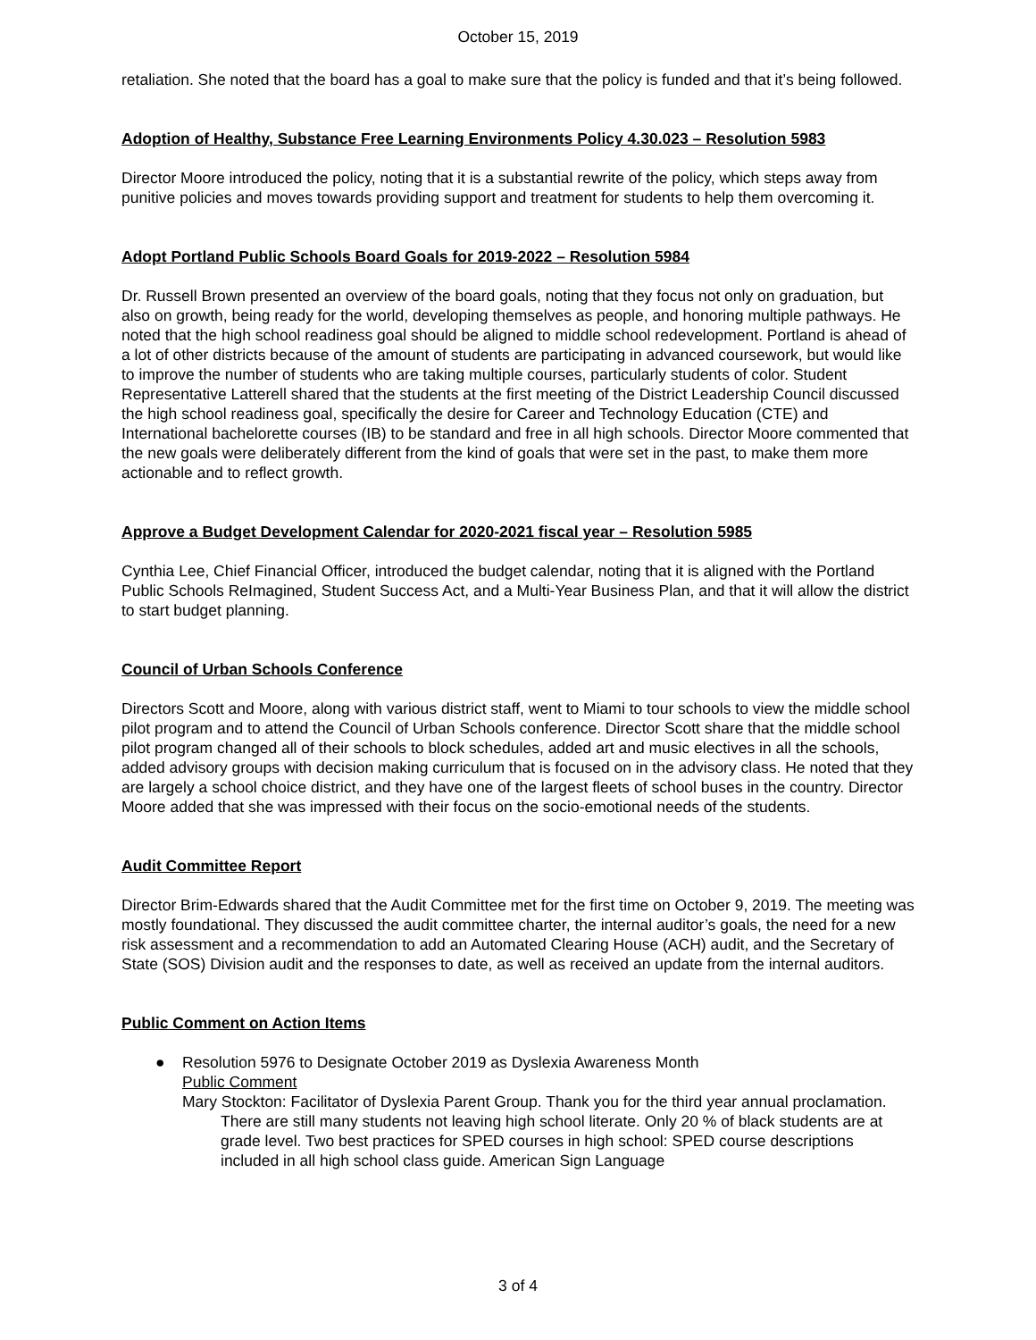October 15, 2019
retaliation. She noted that the board has a goal to make sure that the policy is funded and that it’s being followed.
Adoption of Healthy, Substance Free Learning Environments Policy 4.30.023 – Resolution 5983
Director Moore introduced the policy, noting that it is a substantial rewrite of the policy, which steps away from punitive policies and moves towards providing support and treatment for students to help them overcoming it.
Adopt Portland Public Schools Board Goals for 2019-2022 – Resolution 5984
Dr. Russell Brown presented an overview of the board goals, noting that they focus not only on graduation, but also on growth, being ready for the world, developing themselves as people, and honoring multiple pathways. He noted that the high school readiness goal should be aligned to middle school redevelopment. Portland is ahead of a lot of other districts because of the amount of students are participating in advanced coursework, but would like to improve the number of students who are taking multiple courses, particularly students of color. Student Representative Latterell shared that the students at the first meeting of the District Leadership Council discussed the high school readiness goal, specifically the desire for Career and Technology Education (CTE) and International bachelorette courses (IB) to be standard and free in all high schools. Director Moore commented that the new goals were deliberately different from the kind of goals that were set in the past, to make them more actionable and to reflect growth.
Approve a Budget Development Calendar for 2020-2021 fiscal year – Resolution 5985
Cynthia Lee, Chief Financial Officer, introduced the budget calendar, noting that it is aligned with the Portland Public Schools ReImagined, Student Success Act, and a Multi-Year Business Plan, and that it will allow the district to start budget planning.
Council of Urban Schools Conference
Directors Scott and Moore, along with various district staff, went to Miami to tour schools to view the middle school pilot program and to attend the Council of Urban Schools conference. Director Scott share that the middle school pilot program changed all of their schools to block schedules, added art and music electives in all the schools, added advisory groups with decision making curriculum that is focused on in the advisory class. He noted that they are largely a school choice district, and they have one of the largest fleets of school buses in the country. Director Moore added that she was impressed with their focus on the socio-emotional needs of the students.
Audit Committee Report
Director Brim-Edwards shared that the Audit Committee met for the first time on October 9, 2019. The meeting was mostly foundational. They discussed the audit committee charter, the internal auditor’s goals, the need for a new risk assessment and a recommendation to add an Automated Clearing House (ACH) audit, and the Secretary of State (SOS) Division audit and the responses to date, as well as received an update from the internal auditors.
Public Comment on Action Items
● Resolution 5976 to Designate October 2019 as Dyslexia Awareness Month
Public Comment
Mary Stockton: Facilitator of Dyslexia Parent Group. Thank you for the third year annual proclamation. There are still many students not leaving high school literate. Only 20 % of black students are at grade level. Two best practices for SPED courses in high school: SPED course descriptions included in all high school class guide. American Sign Language
3 of 4